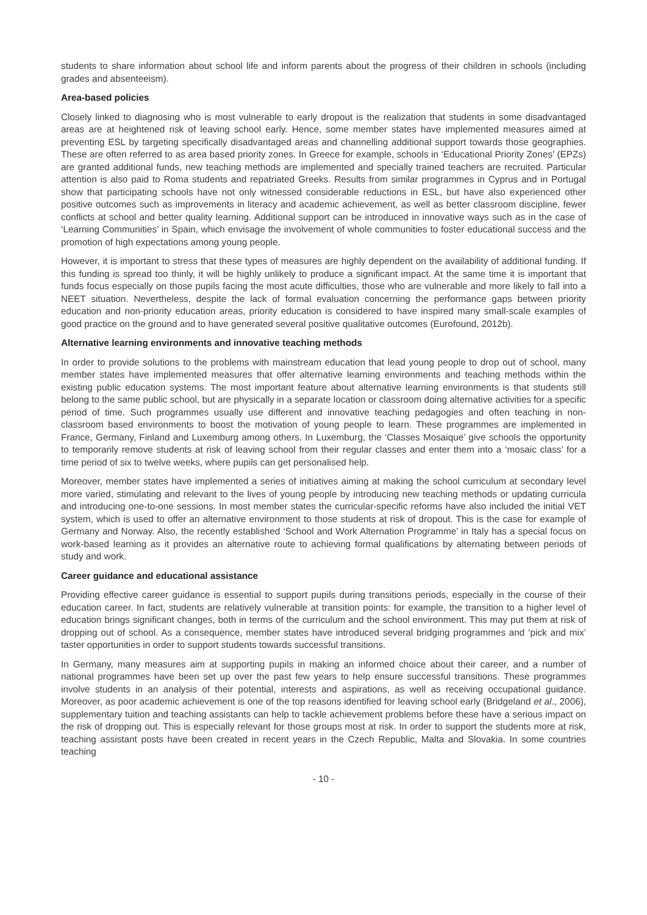students to share information about school life and inform parents about the progress of their children in schools (including grades and absenteeism).
Area-based policies
Closely linked to diagnosing who is most vulnerable to early dropout is the realization that students in some disadvantaged areas are at heightened risk of leaving school early. Hence, some member states have implemented measures aimed at preventing ESL by targeting specifically disadvantaged areas and channelling additional support towards those geographies. These are often referred to as area based priority zones. In Greece for example, schools in ‘Educational Priority Zones’ (EPZs) are granted additional funds, new teaching methods are implemented and specially trained teachers are recruited. Particular attention is also paid to Roma students and repatriated Greeks. Results from similar programmes in Cyprus and in Portugal show that participating schools have not only witnessed considerable reductions in ESL, but have also experienced other positive outcomes such as improvements in literacy and academic achievement, as well as better classroom discipline, fewer conflicts at school and better quality learning. Additional support can be introduced in innovative ways such as in the case of ‘Learning Communities’ in Spain, which envisage the involvement of whole communities to foster educational success and the promotion of high expectations among young people.
However, it is important to stress that these types of measures are highly dependent on the availability of additional funding. If this funding is spread too thinly, it will be highly unlikely to produce a significant impact. At the same time it is important that funds focus especially on those pupils facing the most acute difficulties, those who are vulnerable and more likely to fall into a NEET situation. Nevertheless, despite the lack of formal evaluation concerning the performance gaps between priority education and non-priority education areas, priority education is considered to have inspired many small-scale examples of good practice on the ground and to have generated several positive qualitative outcomes (Eurofound, 2012b).
Alternative learning environments and innovative teaching methods
In order to provide solutions to the problems with mainstream education that lead young people to drop out of school, many member states have implemented measures that offer alternative learning environments and teaching methods within the existing public education systems. The most important feature about alternative learning environments is that students still belong to the same public school, but are physically in a separate location or classroom doing alternative activities for a specific period of time. Such programmes usually use different and innovative teaching pedagogies and often teaching in non-classroom based environments to boost the motivation of young people to learn. These programmes are implemented in France, Germany, Finland and Luxemburg among others. In Luxemburg, the ‘Classes Mosaique’ give schools the opportunity to temporarily remove students at risk of leaving school from their regular classes and enter them into a ‘mosaic class’ for a time period of six to twelve weeks, where pupils can get personalised help.
Moreover, member states have implemented a series of initiatives aiming at making the school curriculum at secondary level more varied, stimulating and relevant to the lives of young people by introducing new teaching methods or updating curricula and introducing one-to-one sessions. In most member states the curricular-specific reforms have also included the initial VET system, which is used to offer an alternative environment to those students at risk of dropout. This is the case for example of Germany and Norway. Also, the recently established ‘School and Work Alternation Programme’ in Italy has a special focus on work-based learning as it provides an alternative route to achieving formal qualifications by alternating between periods of study and work.
Career guidance and educational assistance
Providing effective career guidance is essential to support pupils during transitions periods, especially in the course of their education career. In fact, students are relatively vulnerable at transition points: for example, the transition to a higher level of education brings significant changes, both in terms of the curriculum and the school environment. This may put them at risk of dropping out of school. As a consequence, member states have introduced several bridging programmes and ‘pick and mix’ taster opportunities in order to support students towards successful transitions.
In Germany, many measures aim at supporting pupils in making an informed choice about their career, and a number of national programmes have been set up over the past few years to help ensure successful transitions. These programmes involve students in an analysis of their potential, interests and aspirations, as well as receiving occupational guidance. Moreover, as poor academic achievement is one of the top reasons identified for leaving school early (Bridgeland et al., 2006), supplementary tuition and teaching assistants can help to tackle achievement problems before these have a serious impact on the risk of dropping out. This is especially relevant for those groups most at risk. In order to support the students more at risk, teaching assistant posts have been created in recent years in the Czech Republic, Malta and Slovakia. In some countries teaching
- 10 -